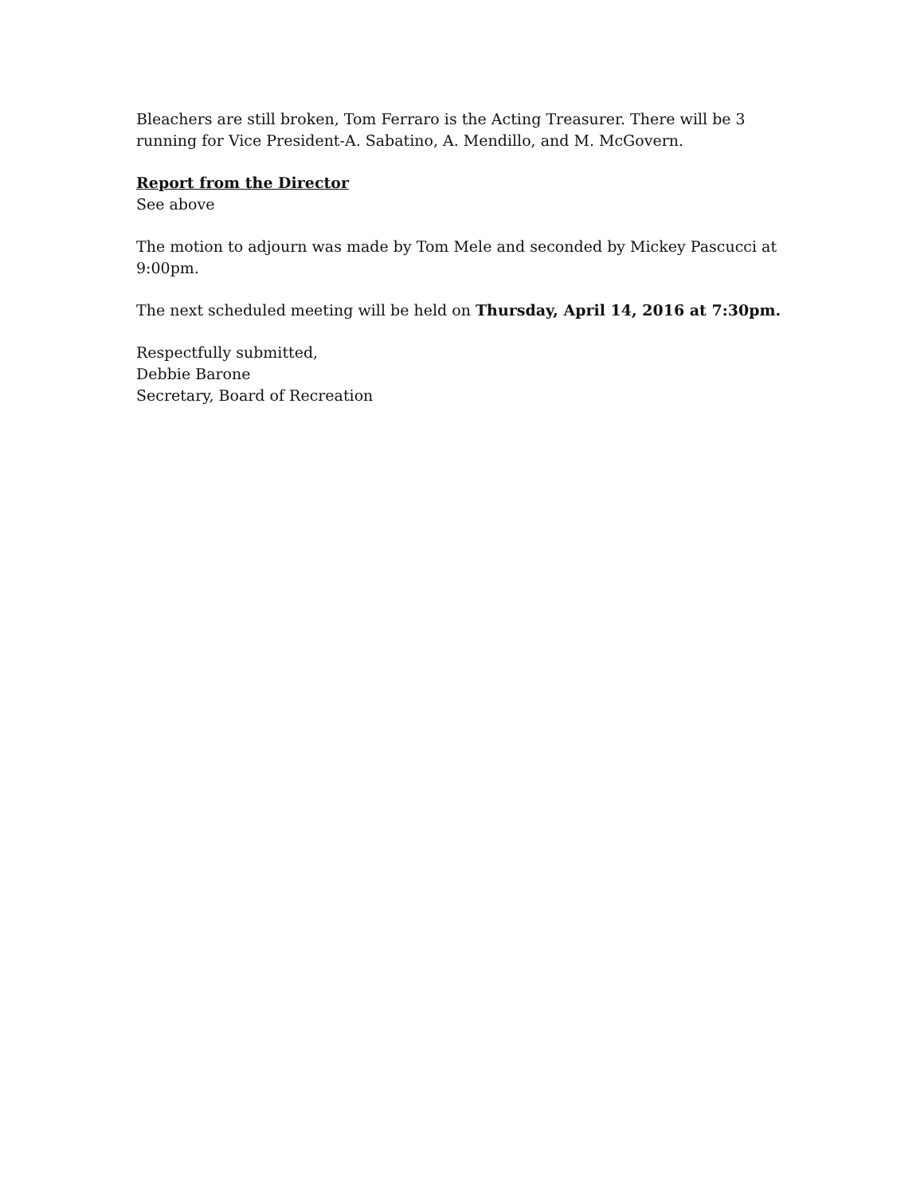Bleachers are still broken, Tom Ferraro is the Acting Treasurer. There will be 3 running for Vice President-A. Sabatino, A. Mendillo, and M. McGovern.
Report from the Director
See above
The motion to adjourn was made by Tom Mele and seconded by Mickey Pascucci at 9:00pm.
The next scheduled meeting will be held on Thursday, April 14, 2016 at 7:30pm.
Respectfully submitted,
Debbie Barone
Secretary, Board of Recreation